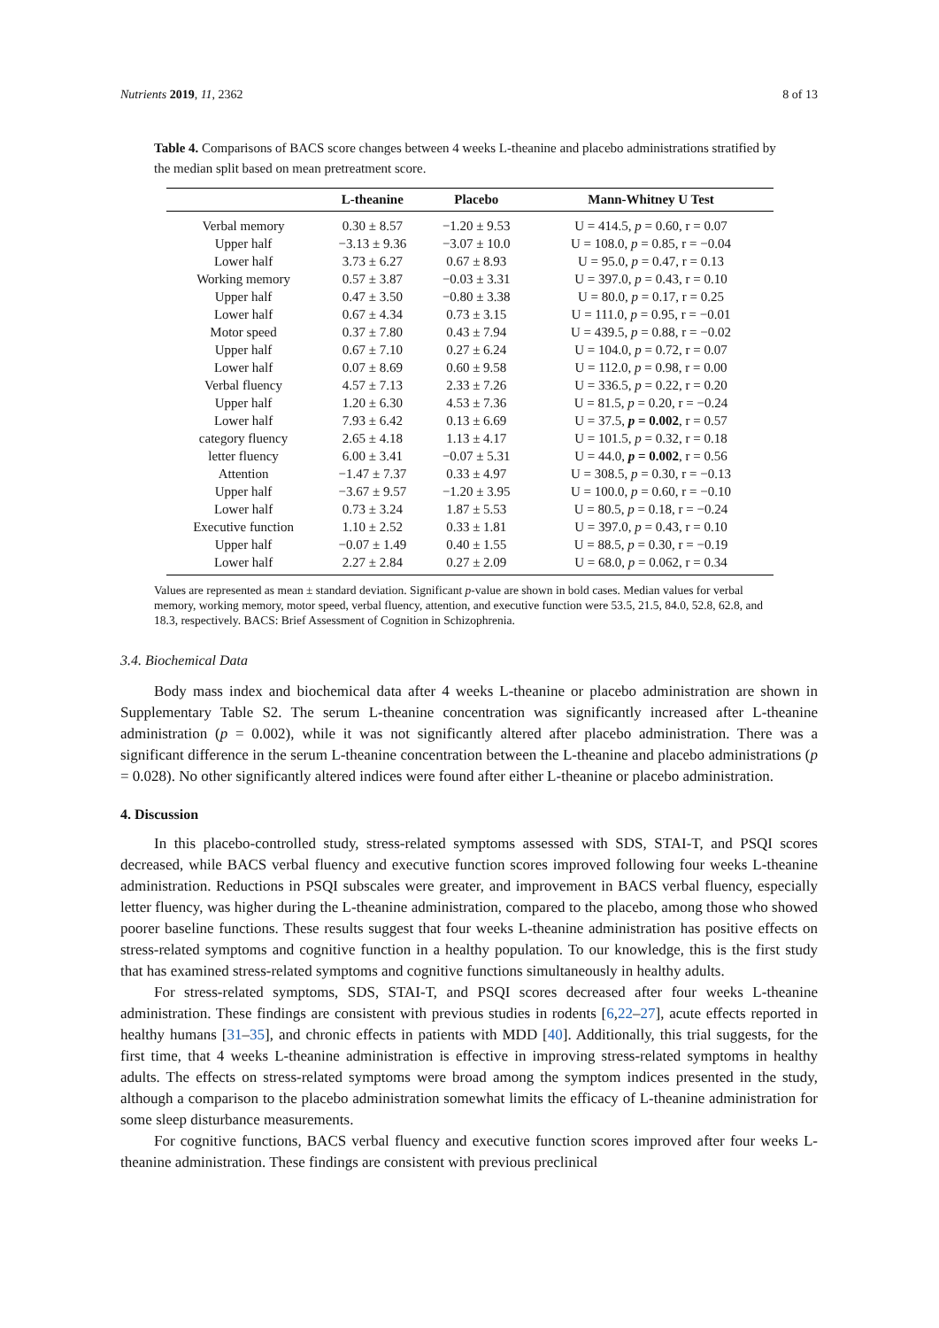Nutrients 2019, 11, 2362 8 of 13
Table 4. Comparisons of BACS score changes between 4 weeks L-theanine and placebo administrations stratified by the median split based on mean pretreatment score.
| | L-theanine | Placebo | Mann-Whitney U Test |
| --- | --- | --- | --- |
| Verbal memory | 0.30 ± 8.57 | −1.20 ± 9.53 | U = 414.5, p = 0.60, r = 0.07 |
| Upper half | −3.13 ± 9.36 | −3.07 ± 10.0 | U = 108.0, p = 0.85, r = −0.04 |
| Lower half | 3.73 ± 6.27 | 0.67 ± 8.93 | U = 95.0, p = 0.47, r = 0.13 |
| Working memory | 0.57 ± 3.87 | −0.03 ± 3.31 | U = 397.0, p = 0.43, r = 0.10 |
| Upper half | 0.47 ± 3.50 | −0.80 ± 3.38 | U = 80.0, p = 0.17, r = 0.25 |
| Lower half | 0.67 ± 4.34 | 0.73 ± 3.15 | U = 111.0, p = 0.95, r = −0.01 |
| Motor speed | 0.37 ± 7.80 | 0.43 ± 7.94 | U = 439.5, p = 0.88, r = −0.02 |
| Upper half | 0.67 ± 7.10 | 0.27 ± 6.24 | U = 104.0, p = 0.72, r = 0.07 |
| Lower half | 0.07 ± 8.69 | 0.60 ± 9.58 | U = 112.0, p = 0.98, r = 0.00 |
| Verbal fluency | 4.57 ± 7.13 | 2.33 ± 7.26 | U = 336.5, p = 0.22, r = 0.20 |
| Upper half | 1.20 ± 6.30 | 4.53 ± 7.36 | U = 81.5, p = 0.20, r = −0.24 |
| Lower half | 7.93 ± 6.42 | 0.13 ± 6.69 | U = 37.5, p = 0.002 , r = 0.57 |
| category fluency | 2.65 ± 4.18 | 1.13 ± 4.17 | U = 101.5, p = 0.32, r = 0.18 |
| letter fluency | 6.00 ± 3.41 | −0.07 ± 5.31 | U = 44.0, p = 0.002 , r = 0.56 |
| Attention | −1.47 ± 7.37 | 0.33 ± 4.97 | U = 308.5, p = 0.30, r = −0.13 |
| Upper half | −3.67 ± 9.57 | −1.20 ± 3.95 | U = 100.0, p = 0.60, r = −0.10 |
| Lower half | 0.73 ± 3.24 | 1.87 ± 5.53 | U = 80.5, p = 0.18, r = −0.24 |
| Executive function | 1.10 ± 2.52 | 0.33 ± 1.81 | U = 397.0, p = 0.43, r = 0.10 |
| Upper half | −0.07 ± 1.49 | 0.40 ± 1.55 | U = 88.5, p = 0.30, r = −0.19 |
| Lower half | 2.27 ± 2.84 | 0.27 ± 2.09 | U = 68.0, p = 0.062, r = 0.34 |
Values are represented as mean ± standard deviation. Significant p-value are shown in bold cases. Median values for verbal memory, working memory, motor speed, verbal fluency, attention, and executive function were 53.5, 21.5, 84.0, 52.8, 62.8, and 18.3, respectively. BACS: Brief Assessment of Cognition in Schizophrenia.
3.4. Biochemical Data
Body mass index and biochemical data after 4 weeks L-theanine or placebo administration are shown in Supplementary Table S2. The serum L-theanine concentration was significantly increased after L-theanine administration (p = 0.002), while it was not significantly altered after placebo administration. There was a significant difference in the serum L-theanine concentration between the L-theanine and placebo administrations (p = 0.028). No other significantly altered indices were found after either L-theanine or placebo administration.
4. Discussion
In this placebo-controlled study, stress-related symptoms assessed with SDS, STAI-T, and PSQI scores decreased, while BACS verbal fluency and executive function scores improved following four weeks L-theanine administration. Reductions in PSQI subscales were greater, and improvement in BACS verbal fluency, especially letter fluency, was higher during the L-theanine administration, compared to the placebo, among those who showed poorer baseline functions. These results suggest that four weeks L-theanine administration has positive effects on stress-related symptoms and cognitive function in a healthy population. To our knowledge, this is the first study that has examined stress-related symptoms and cognitive functions simultaneously in healthy adults.
For stress-related symptoms, SDS, STAI-T, and PSQI scores decreased after four weeks L-theanine administration. These findings are consistent with previous studies in rodents [6,22–27], acute effects reported in healthy humans [31–35], and chronic effects in patients with MDD [40]. Additionally, this trial suggests, for the first time, that 4 weeks L-theanine administration is effective in improving stress-related symptoms in healthy adults. The effects on stress-related symptoms were broad among the symptom indices presented in the study, although a comparison to the placebo administration somewhat limits the efficacy of L-theanine administration for some sleep disturbance measurements.
For cognitive functions, BACS verbal fluency and executive function scores improved after four weeks L-theanine administration. These findings are consistent with previous preclinical